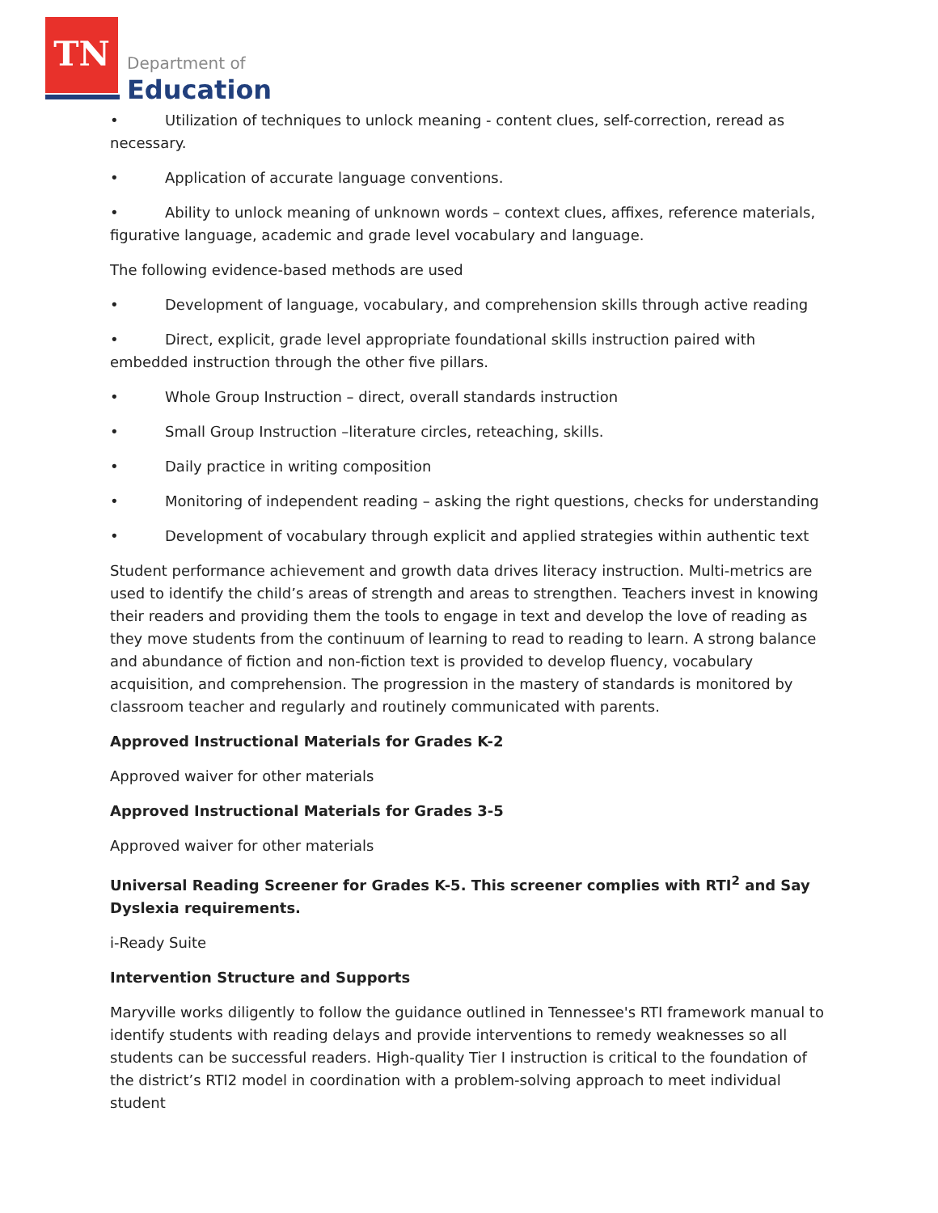TN
Department of
Education
• Utilization of techniques to unlock meaning - content clues, self-correction, reread as necessary.
• Application of accurate language conventions.
• Ability to unlock meaning of unknown words – context clues, affixes, reference materials, figurative language, academic and grade level vocabulary and language.
The following evidence-based methods are used
• Development of language, vocabulary, and comprehension skills through active reading
• Direct, explicit, grade level appropriate foundational skills instruction paired with embedded instruction through the other five pillars.
• Whole Group Instruction – direct, overall standards instruction
• Small Group Instruction –literature circles, reteaching, skills.
• Daily practice in writing composition
• Monitoring of independent reading – asking the right questions, checks for understanding
• Development of vocabulary through explicit and applied strategies within authentic text
Student performance achievement and growth data drives literacy instruction. Multi-metrics are used to identify the child’s areas of strength and areas to strengthen. Teachers invest in knowing their readers and providing them the tools to engage in text and develop the love of reading as they move students from the continuum of learning to read to reading to learn. A strong balance and abundance of fiction and non-fiction text is provided to develop fluency, vocabulary acquisition, and comprehension. The progression in the mastery of standards is monitored by classroom teacher and regularly and routinely communicated with parents.
Approved Instructional Materials for Grades K-2
Approved waiver for other materials
Approved Instructional Materials for Grades 3-5
Approved waiver for other materials
Universal Reading Screener for Grades K-5. This screener complies with RTI<sup>2</sup> and Say Dyslexia requirements.
i-Ready Suite
Intervention Structure and Supports
Maryville works diligently to follow the guidance outlined in Tennessee's RTI framework manual to identify students with reading delays and provide interventions to remedy weaknesses so all students can be successful readers. High-quality Tier I instruction is critical to the foundation of the district’s RTI2 model in coordination with a problem-solving approach to meet individual student